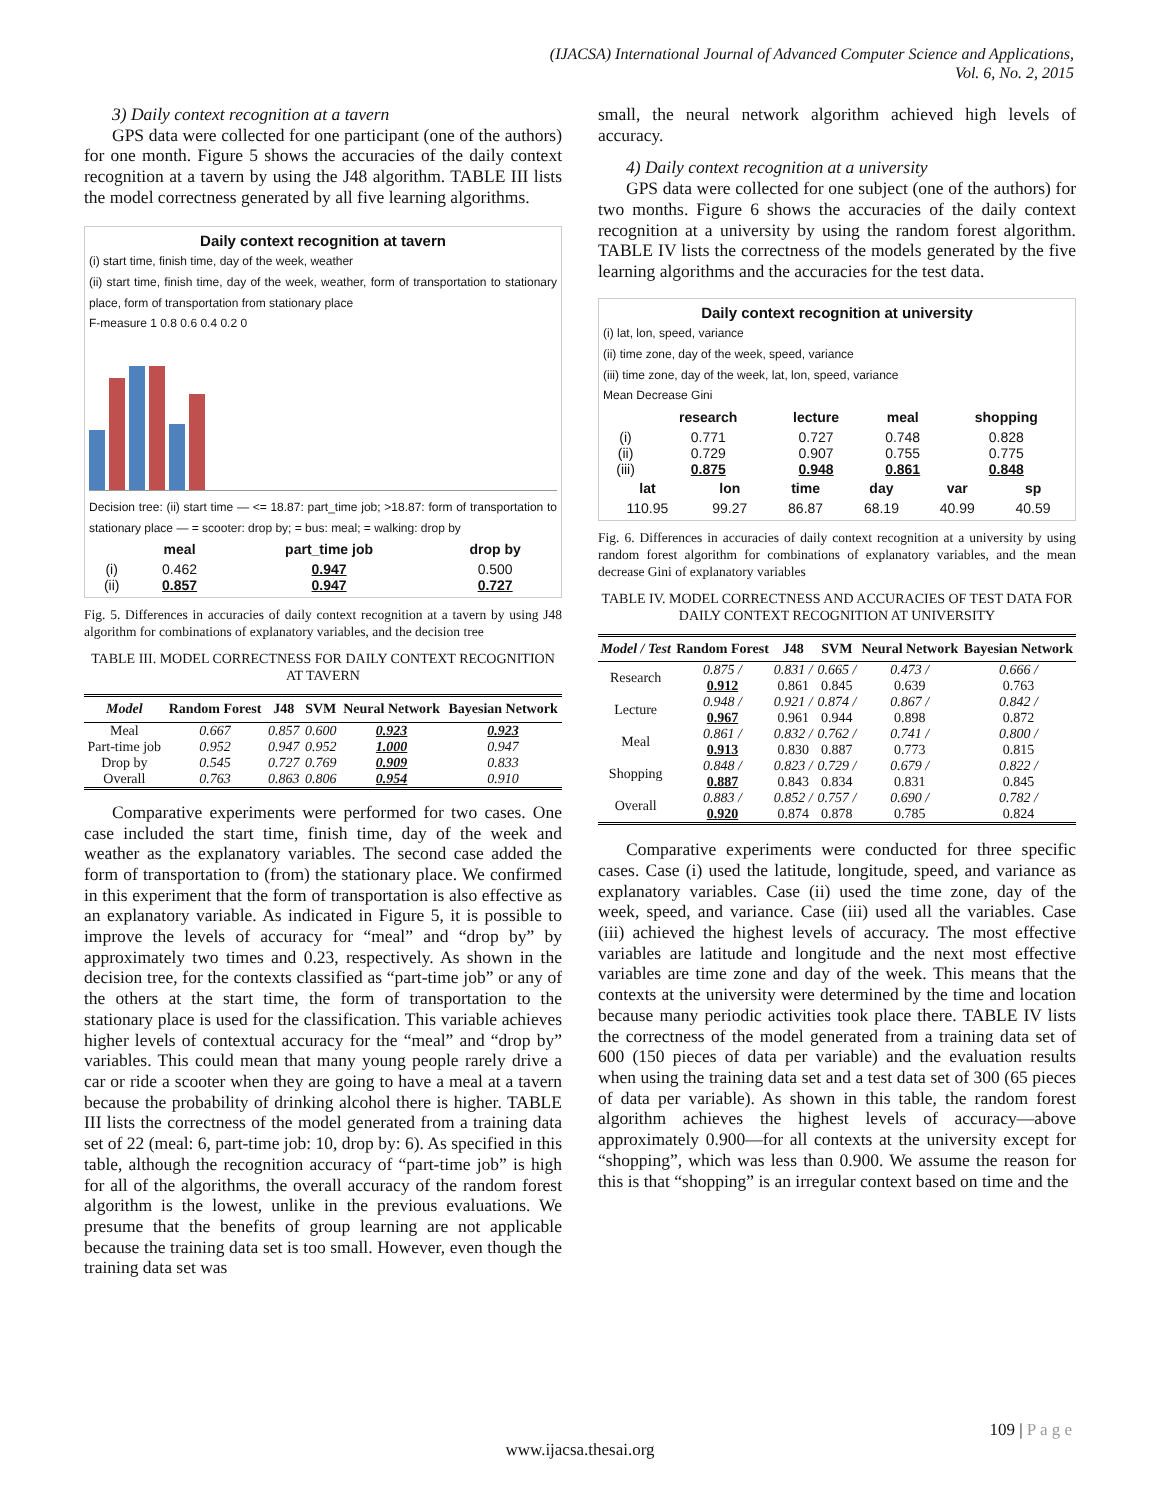(IJACSA) International Journal of Advanced Computer Science and Applications,
Vol. 6, No. 2, 2015
3) Daily context recognition at a tavern
GPS data were collected for one participant (one of the authors) for one month. Figure 5 shows the accuracies of the daily context recognition at a tavern by using the J48 algorithm. TABLE III lists the model correctness generated by all five learning algorithms.
Daily context recognition at tavern
(i) start time, finish time, day of the week, weather
(ii) start time, finish time, day of the week, weather, form of transportation to stationary place, form of transportation from stationary place
F-measure 1 0.8 0.6 0.4 0.2 0
Decision tree: (ii) start time — <= 18.87: part_time job; >18.87: form of transportation to stationary place — = scooter: drop by; = bus: meal; = walking: drop by
| | meal | part_time job | drop by |
| --- | --- | --- | --- |
| (i) | 0.462 | 0.947 | 0.500 |
| (ii) | 0.857 | 0.947 | 0.727 |
Fig. 5. Differences in accuracies of daily context recognition at a tavern by using J48 algorithm for combinations of explanatory variables, and the decision tree
TABLE III. MODEL CORRECTNESS FOR DAILY CONTEXT RECOGNITION AT TAVERN
| Model | Random Forest | J48 | SVM | Neural Network | Bayesian Network |
| --- | --- | --- | --- | --- | --- |
| Meal | 0.667 | 0.857 | 0.600 | 0.923 | 0.923 |
| Part-time job | 0.952 | 0.947 | 0.952 | 1.000 | 0.947 |
| Drop by | 0.545 | 0.727 | 0.769 | 0.909 | 0.833 |
| Overall | 0.763 | 0.863 | 0.806 | 0.954 | 0.910 |
Comparative experiments were performed for two cases. One case included the start time, finish time, day of the week and weather as the explanatory variables. The second case added the form of transportation to (from) the stationary place. We confirmed in this experiment that the form of transportation is also effective as an explanatory variable. As indicated in Figure 5, it is possible to improve the levels of accuracy for “meal” and “drop by” by approximately two times and 0.23, respectively. As shown in the decision tree, for the contexts classified as “part-time job” or any of the others at the start time, the form of transportation to the stationary place is used for the classification. This variable achieves higher levels of contextual accuracy for the “meal” and “drop by” variables. This could mean that many young people rarely drive a car or ride a scooter when they are going to have a meal at a tavern because the probability of drinking alcohol there is higher. TABLE III lists the correctness of the model generated from a training data set of 22 (meal: 6, part-time job: 10, drop by: 6). As specified in this table, although the recognition accuracy of “part-time job” is high for all of the algorithms, the overall accuracy of the random forest algorithm is the lowest, unlike in the previous evaluations. We presume that the benefits of group learning are not applicable because the training data set is too small. However, even though the training data set was
small, the neural network algorithm achieved high levels of accuracy.
4) Daily context recognition at a university
GPS data were collected for one subject (one of the authors) for two months. Figure 6 shows the accuracies of the daily context recognition at a university by using the random forest algorithm. TABLE IV lists the correctness of the models generated by the five learning algorithms and the accuracies for the test data.
Daily context recognition at university
(i) lat, lon, speed, variance
(ii) time zone, day of the week, speed, variance
(iii) time zone, day of the week, lat, lon, speed, variance
Mean Decrease Gini
| | research | lecture | meal | shopping |
| --- | --- | --- | --- | --- |
| (i) | 0.771 | 0.727 | 0.748 | 0.828 |
| (ii) | 0.729 | 0.907 | 0.755 | 0.775 |
| (iii) | 0.875 | 0.948 | 0.861 | 0.848 |
| lat | lon | time | day | var | sp |
| --- | --- | --- | --- | --- | --- |
| 110.95 | 99.27 | 86.87 | 68.19 | 40.99 | 40.59 |
Fig. 6. Differences in accuracies of daily context recognition at a university by using random forest algorithm for combinations of explanatory variables, and the mean decrease Gini of explanatory variables
TABLE IV. MODEL CORRECTNESS AND ACCURACIES OF TEST DATA FOR DAILY CONTEXT RECOGNITION AT UNIVERSITY
| Model / Test | Random Forest | J48 | SVM | Neural Network | Bayesian Network |
| --- | --- | --- | --- | --- | --- |
| Research | 0.875 / 0.912 | 0.831 / 0.861 | 0.665 / 0.845 | 0.473 / 0.639 | 0.666 / 0.763 |
| Lecture | 0.948 / 0.967 | 0.921 / 0.961 | 0.874 / 0.944 | 0.867 / 0.898 | 0.842 / 0.872 |
| Meal | 0.861 / 0.913 | 0.832 / 0.830 | 0.762 / 0.887 | 0.741 / 0.773 | 0.800 / 0.815 |
| Shopping | 0.848 / 0.887 | 0.823 / 0.843 | 0.729 / 0.834 | 0.679 / 0.831 | 0.822 / 0.845 |
| Overall | 0.883 / 0.920 | 0.852 / 0.874 | 0.757 / 0.878 | 0.690 / 0.785 | 0.782 / 0.824 |
Comparative experiments were conducted for three specific cases. Case (i) used the latitude, longitude, speed, and variance as explanatory variables. Case (ii) used the time zone, day of the week, speed, and variance. Case (iii) used all the variables. Case (iii) achieved the highest levels of accuracy. The most effective variables are latitude and longitude and the next most effective variables are time zone and day of the week. This means that the contexts at the university were determined by the time and location because many periodic activities took place there. TABLE IV lists the correctness of the model generated from a training data set of 600 (150 pieces of data per variable) and the evaluation results when using the training data set and a test data set of 300 (65 pieces of data per variable). As shown in this table, the random forest algorithm achieves the highest levels of accuracy—above approximately 0.900—for all contexts at the university except for “shopping”, which was less than 0.900. We assume the reason for this is that “shopping” is an irregular context based on time and the
109 | P a g e
www.ijacsa.thesai.org